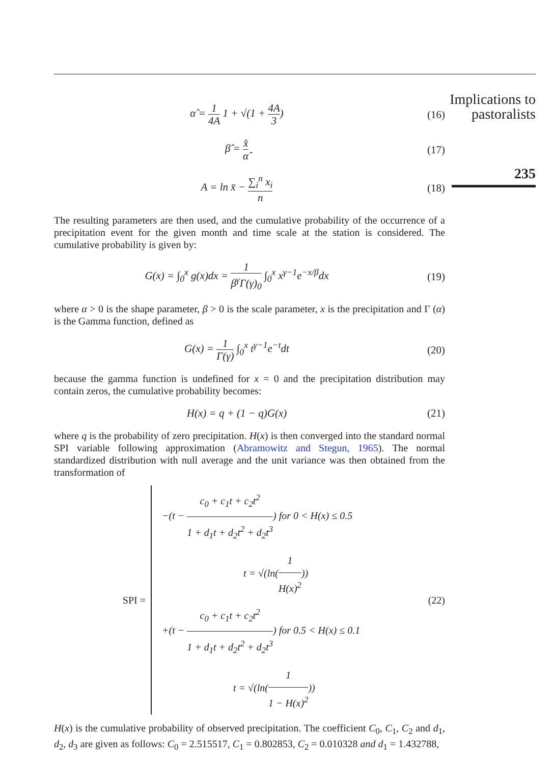Implications to pastoralists
235
α̂ = 1 4A 1 + √(1 + 4A 3)
(16)
β̂ = x̂ α̂
(17)
A = ln x̄ − ∑<sub>i</sub><sup>n</sup> x<sub>i</sub> n
(18)
The resulting parameters are then used, and the cumulative probability of the occurrence of a precipitation event for the given month and time scale at the station is considered. The cumulative probability is given by:
G(x) = ∫<sub>0</sub><sup>x</sup> g(x)dx = 1 β<sup>γ</sup>Γ(γ)<sub>0</sub> ∫<sub>0</sub><sup>x</sup> x<sup>γ−1</sup>e<sup>−x/β</sup>dx
(19)
where α > 0 is the shape parameter, β > 0 is the scale parameter, x is the precipitation and Γ (α) is the Gamma function, defined as
G(x) = 1 Γ(γ) ∫<sub>0</sub><sup>x</sup> t<sup>γ−1</sup>e<sup>−t</sup>dt
(20)
because the gamma function is undefined for x = 0 and the precipitation distribution may contain zeros, the cumulative probability becomes:
H(x) = q + (1 − q)G(x)
(21)
where q is the probability of zero precipitation. H(x) is then converged into the standard normal SPI variable following approximation (Abramowitz and Stegun, 1965). The normal standardized distribution with null average and the unit variance was then obtained from the transformation of
SPI =
−(t − c<sub>0</sub> + c<sub>1</sub>t + c<sub>2</sub>t<sup>2</sup> 1 + d<sub>1</sub>t + d<sub>2</sub>t<sup>2</sup> + d<sub>2</sub>t<sup>3</sup>) for 0 < H(x) ≤ 0.5
t = √(ln(1 H(x)<sup>2</sup>))
+(t − c<sub>0</sub> + c<sub>1</sub>t + c<sub>2</sub>t<sup>2</sup> 1 + d<sub>1</sub>t + d<sub>2</sub>t<sup>2</sup> + d<sub>2</sub>t<sup>3</sup>) for 0.5 < H(x) ≤ 0.1
t = √(ln(1 1 − H(x)<sup>2</sup>))
(22)
H(x) is the cumulative probability of observed precipitation. The coefficient C<sub>0</sub>, C<sub>1</sub>, C<sub>2</sub> and d<sub>1</sub>, d<sub>2</sub>, d<sub>3</sub> are given as follows: C<sub>0</sub> = 2.515517, C<sub>1</sub> = 0.802853, C<sub>2</sub> = 0.010328 and d<sub>1</sub> = 1.432788,